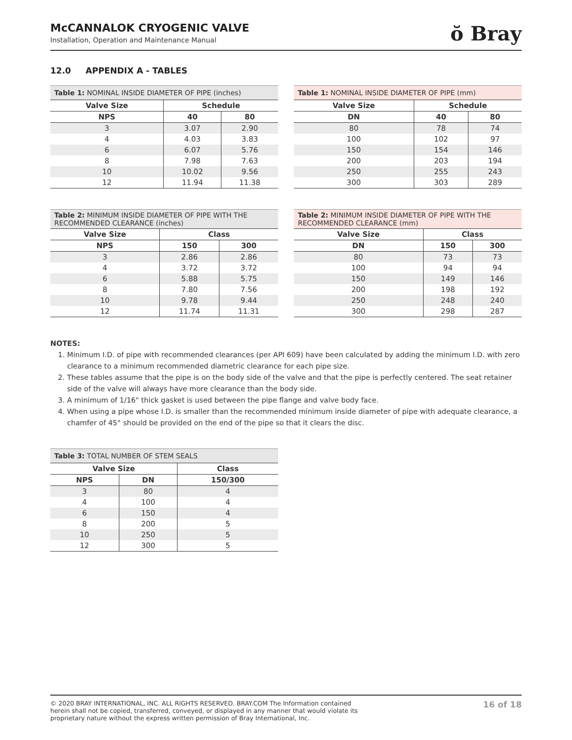McCANNALOK CRYOGENIC VALVE
Installation, Operation and Maintenance Manual
ŏ Bray
12.0 APPENDIX A - TABLES
| Table 1: NOMINAL INSIDE DIAMETER OF PIPE (inches) | | |
| --- | --- | --- |
| Valve Size | Schedule | |
| NPS | 40 | 80 |
| 3 | 3.07 | 2.90 |
| 4 | 4.03 | 3.83 |
| 6 | 6.07 | 5.76 |
| 8 | 7.98 | 7.63 |
| 10 | 10.02 | 9.56 |
| 12 | 11.94 | 11.38 |
| Table 1: NOMINAL INSIDE DIAMETER OF PIPE (mm) | | |
| --- | --- | --- |
| Valve Size | Schedule | |
| DN | 40 | 80 |
| 80 | 78 | 74 |
| 100 | 102 | 97 |
| 150 | 154 | 146 |
| 200 | 203 | 194 |
| 250 | 255 | 243 |
| 300 | 303 | 289 |
| Table 2: MINIMUM INSIDE DIAMETER OF PIPE WITH THE RECOMMENDED CLEARANCE (inches) | | |
| --- | --- | --- |
| Valve Size | Class | |
| NPS | 150 | 300 |
| 3 | 2.86 | 2.86 |
| 4 | 3.72 | 3.72 |
| 6 | 5.88 | 5.75 |
| 8 | 7.80 | 7.56 |
| 10 | 9.78 | 9.44 |
| 12 | 11.74 | 11.31 |
| Table 2: MINIMUM INSIDE DIAMETER OF PIPE WITH THE RECOMMENDED CLEARANCE (mm) | | |
| --- | --- | --- |
| Valve Size | Class | |
| DN | 150 | 300 |
| 80 | 73 | 73 |
| 100 | 94 | 94 |
| 150 | 149 | 146 |
| 200 | 198 | 192 |
| 250 | 248 | 240 |
| 300 | 298 | 287 |
NOTES:
1. Minimum I.D. of pipe with recommended clearances (per API 609) have been calculated by adding the minimum I.D. with zero clearance to a minimum recommended diametric clearance for each pipe size.
2. These tables assume that the pipe is on the body side of the valve and that the pipe is perfectly centered. The seat retainer side of the valve will always have more clearance than the body side.
3. A minimum of 1/16" thick gasket is used between the pipe flange and valve body face.
4. When using a pipe whose I.D. is smaller than the recommended minimum inside diameter of pipe with adequate clearance, a chamfer of 45° should be provided on the end of the pipe so that it clears the disc.
| Table 3: TOTAL NUMBER OF STEM SEALS | | |
| --- | --- | --- |
| Valve Size | | Class |
| NPS | DN | 150/300 |
| 3 | 80 | 4 |
| 4 | 100 | 4 |
| 6 | 150 | 4 |
| 8 | 200 | 5 |
| 10 | 250 | 5 |
| 12 | 300 | 5 |
© 2020 BRAY INTERNATIONAL, INC. ALL RIGHTS RESERVED. BRAY.COM The Information contained herein shall not be copied, transferred, conveyed, or displayed in any manner that would violate its proprietary nature without the express written permission of Bray International, Inc.
16 of 18